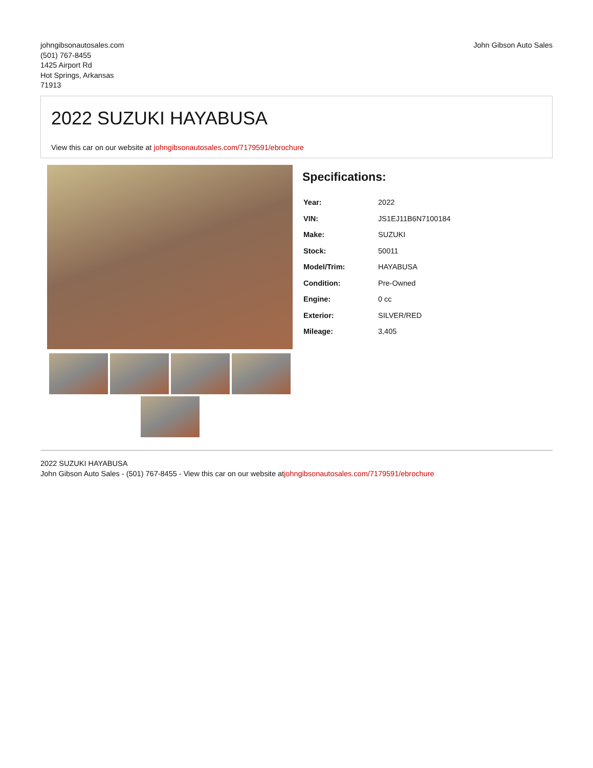johngibsonautosales.com
(501) 767-8455
1425 Airport Rd
Hot Springs, Arkansas
71913
John Gibson Auto Sales
2022 SUZUKI HAYABUSA
View this car on our website at johngibsonautosales.com/7179591/ebrochure
Specifications:
| Year: | 2022 |
| VIN: | JS1EJ11B6N7100184 |
| Make: | SUZUKI |
| Stock: | 50011 |
| Model/Trim: | HAYABUSA |
| Condition: | Pre-Owned |
| Engine: | 0 cc |
| Exterior: | SILVER/RED |
| Mileage: | 3,405 |
2022 SUZUKI HAYABUSA
John Gibson Auto Sales - (501) 767-8455 - View this car on our website atjohngibsonautosales.com/7179591/ebrochure